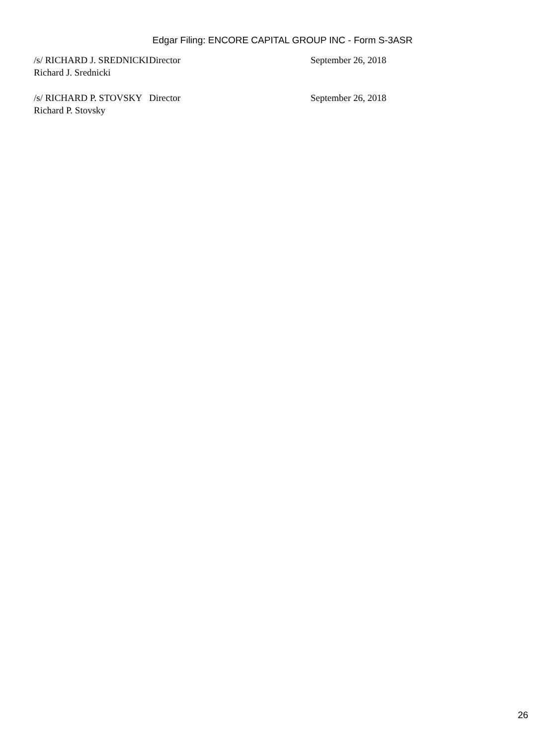Edgar Filing: ENCORE CAPITAL GROUP INC - Form S-3ASR
| /s/ RICHARD J. SREDNICKI Richard J. Srednicki | Director | September 26, 2018 |
| /s/ RICHARD P. STOVSKY Richard P. Stovsky | Director | September 26, 2018 |
26